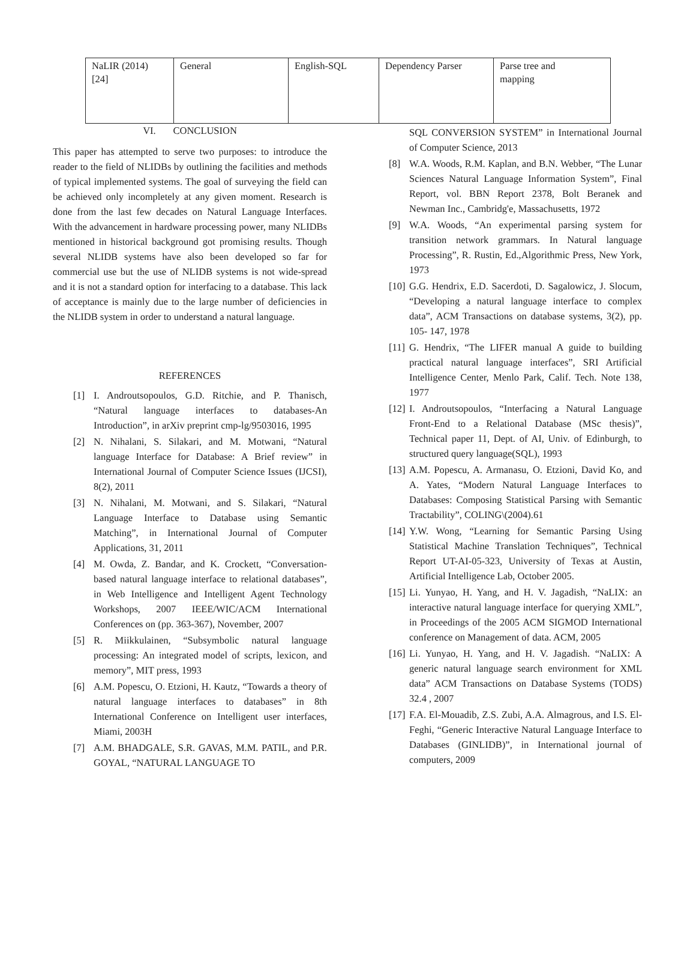| NaLIR (2014) [24] | General | English-SQL | Dependency Parser | Parse tree and mapping |
VI. CONCLUSION
This paper has attempted to serve two purposes: to introduce the reader to the field of NLIDBs by outlining the facilities and methods of typical implemented systems. The goal of surveying the field can be achieved only incompletely at any given moment. Research is done from the last few decades on Natural Language Interfaces. With the advancement in hardware processing power, many NLIDBs mentioned in historical background got promising results. Though several NLIDB systems have also been developed so far for commercial use but the use of NLIDB systems is not wide-spread and it is not a standard option for interfacing to a database. This lack of acceptance is mainly due to the large number of deficiencies in the NLIDB system in order to understand a natural language.
REFERENCES
[1] I. Androutsopoulos, G.D. Ritchie, and P. Thanisch, “Natural language interfaces to databases-An Introduction”, in arXiv preprint cmp-lg/9503016, 1995
[2] N. Nihalani, S. Silakari, and M. Motwani, “Natural language Interface for Database: A Brief review” in International Journal of Computer Science Issues (IJCSI), 8(2), 2011
[3] N. Nihalani, M. Motwani, and S. Silakari, “Natural Language Interface to Database using Semantic Matching”, in International Journal of Computer Applications, 31, 2011
[4] M. Owda, Z. Bandar, and K. Crockett, “Conversation-based natural language interface to relational databases”, in Web Intelligence and Intelligent Agent Technology Workshops, 2007 IEEE/WIC/ACM International Conferences on (pp. 363-367), November, 2007
[5] R. Miikkulainen, “Subsymbolic natural language processing: An integrated model of scripts, lexicon, and memory”, MIT press, 1993
[6] A.M. Popescu, O. Etzioni, H. Kautz, “Towards a theory of natural language interfaces to databases” in 8th International Conference on Intelligent user interfaces, Miami, 2003H
[7] A.M. BHADGALE, S.R. GAVAS, M.M. PATIL, and P.R. GOYAL, “NATURAL LANGUAGE TO
SQL CONVERSION SYSTEM” in International Journal of Computer Science, 2013
[8] W.A. Woods, R.M. Kaplan, and B.N. Webber, “The Lunar Sciences Natural Language Information System”, Final Report, vol. BBN Report 2378, Bolt Beranek and Newman Inc., Cambridg'e, Massachusetts, 1972
[9] W.A. Woods, “An experimental parsing system for transition network grammars. In Natural language Processing”, R. Rustin, Ed.,Algorithmic Press, New York, 1973
[10] G.G. Hendrix, E.D. Sacerdoti, D. Sagalowicz, J. Slocum, “Developing a natural language interface to complex data”, ACM Transactions on database systems, 3(2), pp. 105- 147, 1978
[11] G. Hendrix, “The LIFER manual A guide to building practical natural language interfaces”, SRI Artificial Intelligence Center, Menlo Park, Calif. Tech. Note 138, 1977
[12] I. Androutsopoulos, “Interfacing a Natural Language Front-End to a Relational Database (MSc thesis)”, Technical paper 11, Dept. of AI, Univ. of Edinburgh, to structured query language(SQL), 1993
[13] A.M. Popescu, A. Armanasu, O. Etzioni, David Ko, and A. Yates, “Modern Natural Language Interfaces to Databases: Composing Statistical Parsing with Semantic Tractability”, COLING\(2004).61
[14] Y.W. Wong, “Learning for Semantic Parsing Using Statistical Machine Translation Techniques”, Technical Report UT-AI-05-323, University of Texas at Austin, Artificial Intelligence Lab, October 2005.
[15] Li. Yunyao, H. Yang, and H. V. Jagadish, “NaLIX: an interactive natural language interface for querying XML”, in Proceedings of the 2005 ACM SIGMOD International conference on Management of data. ACM, 2005
[16] Li. Yunyao, H. Yang, and H. V. Jagadish. “NaLIX: A generic natural language search environment for XML data” ACM Transactions on Database Systems (TODS) 32.4 , 2007
[17] F.A. El-Mouadib, Z.S. Zubi, A.A. Almagrous, and I.S. El-Feghi, “Generic Interactive Natural Language Interface to Databases (GINLIDB)”, in International journal of computers, 2009